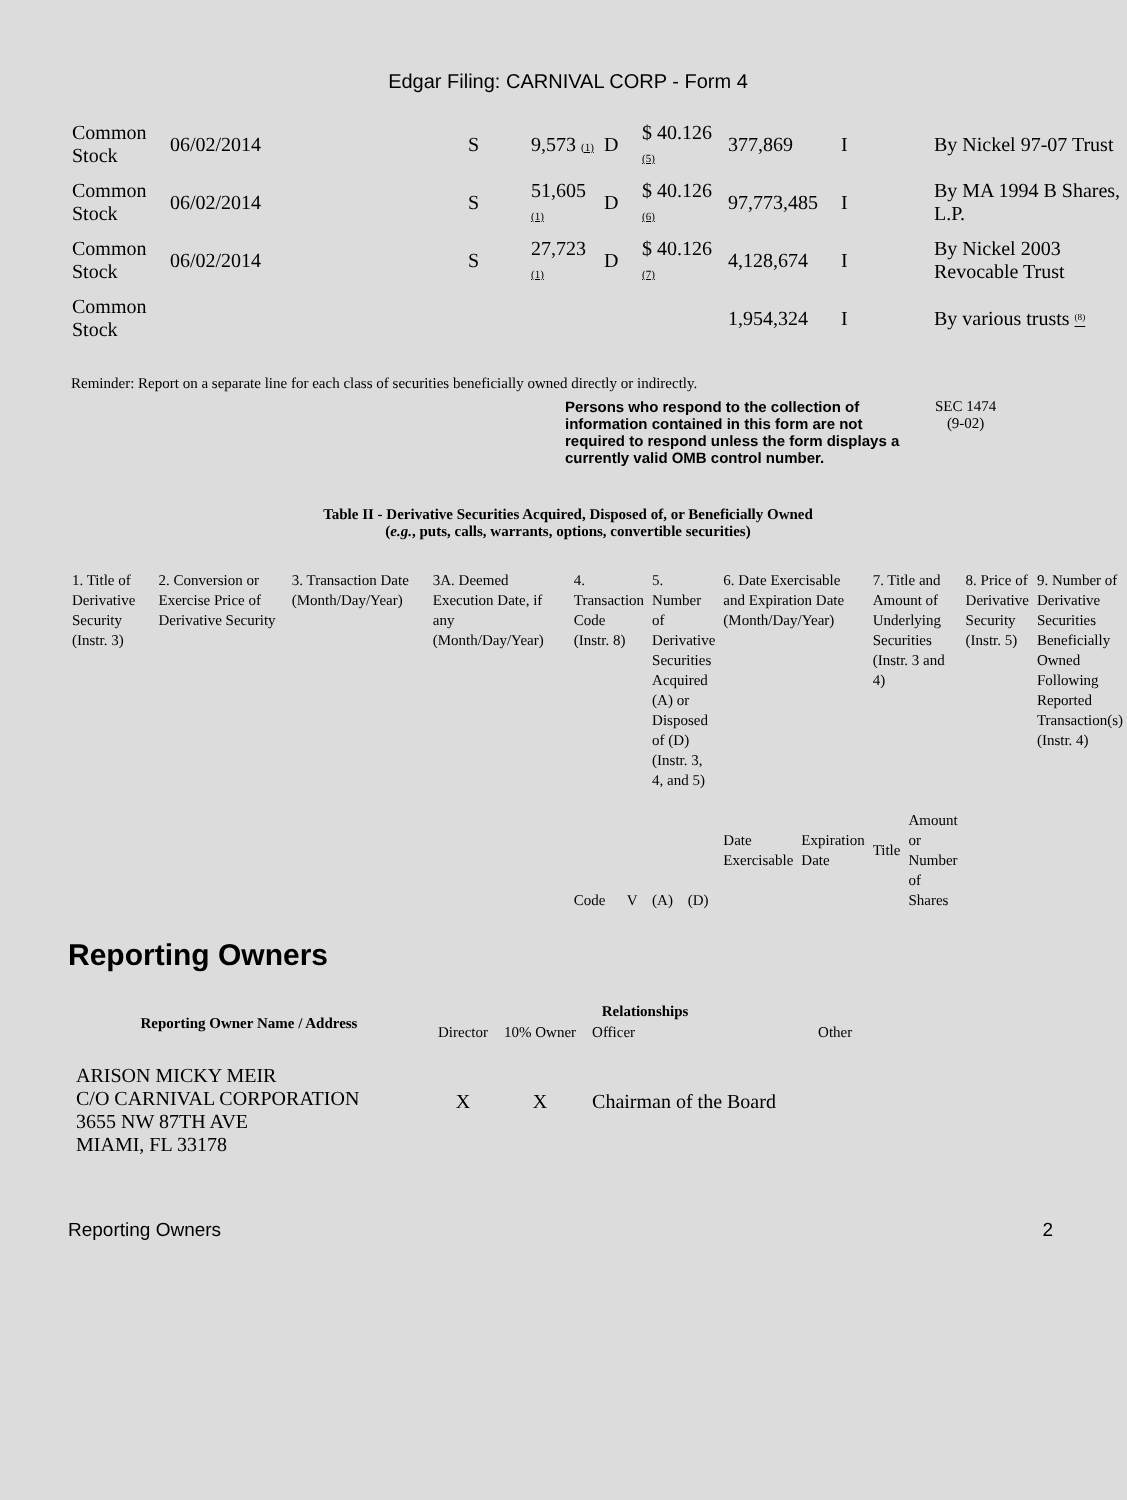Edgar Filing: CARNIVAL CORP - Form 4
| Common Stock | 06/02/2014 | S | 9,573 (1) | D | $ 40.126 (5) | 377,869 | I | By Nickel 97-07 Trust |
| Common Stock | 06/02/2014 | S | 51,605 (1) | D | $ 40.126 (6) | 97,773,485 | I | By MA 1994 B Shares, L.P. |
| Common Stock | 06/02/2014 | S | 27,723 (1) | D | $ 40.126 (7) | 4,128,674 | I | By Nickel 2003 Revocable Trust |
| Common Stock | | | | | | 1,954,324 | I | By various trusts <sup>(8)</sup> |
Reminder: Report on a separate line for each class of securities beneficially owned directly or indirectly.
Persons who respond to the collection of information contained in this form are not required to respond unless the form displays a currently valid OMB control number. SEC 1474
(9-02)
Table II - Derivative Securities Acquired, Disposed of, or Beneficially Owned
(e.g., puts, calls, warrants, options, convertible securities)
| 1. Title of Derivative Security (Instr. 3) | 2. Conversion or Exercise Price of Derivative Security | 3. Transaction Date (Month/Day/Year) | 3A. Deemed Execution Date, if any (Month/Day/Year) | 4. Transaction Code (Instr. 8) | | 5. Number of Derivative Securities Acquired (A) or Disposed of (D) (Instr. 3, 4, and 5) | | 6. Date Exercisable and Expiration Date (Month/Day/Year) | | 7. Title and Amount of Underlying Securities (Instr. 3 and 4) | | 8. Price of Derivative Security (Instr. 5) | 9. Number of Derivative Securities Beneficially Owned Following Reported Transaction(s) (Instr. 4) |
| | | | | Code | V | (A) | (D) | Date Exercisable | Expiration Date | Title | Amount or Number of Shares | | |
Reporting Owners
| Reporting Owner Name / Address | Relationships | | | |
| --- | --- | --- | --- | --- |
| | Director | 10% Owner | Officer | Other |
| ARISON MICKY MEIR C/O CARNIVAL CORPORATION 3655 NW 87TH AVE MIAMI, FL 33178 | X | X | Chairman of the Board | |
Reporting Owners 2